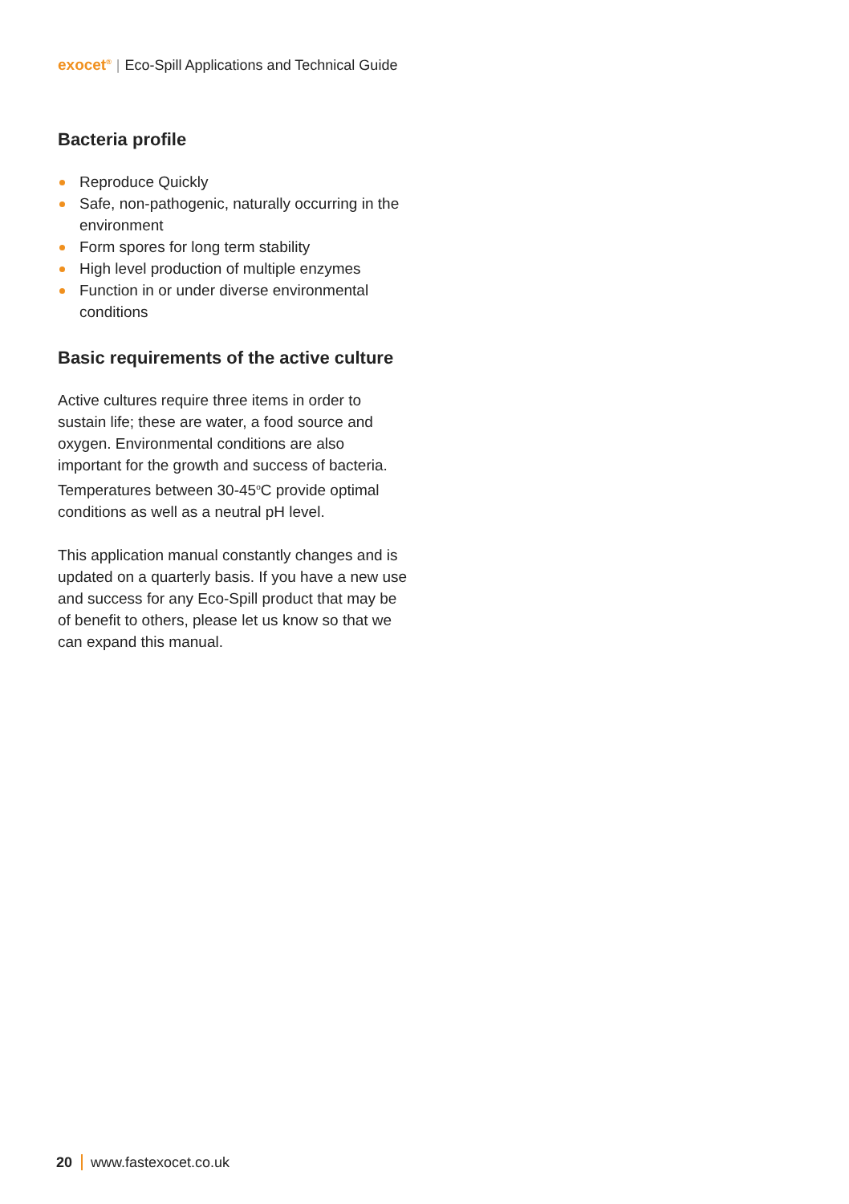exocet<sup>®</sup> | Eco-Spill Applications and Technical Guide
Bacteria profile
Reproduce Quickly
Safe, non-pathogenic, naturally occurring in the environment
Form spores for long term stability
High level production of multiple enzymes
Function in or under diverse environmental conditions
Basic requirements of the active culture
Active cultures require three items in order to sustain life; these are water, a food source and oxygen. Environmental conditions are also important for the growth and success of bacteria. Temperatures between 30-45<sup>o</sup>C provide optimal conditions as well as a neutral pH level.
This application manual constantly changes and is updated on a quarterly basis. If you have a new use and success for any Eco-Spill product that may be of benefit to others, please let us know so that we can expand this manual.
20 www.fastexocet.co.uk